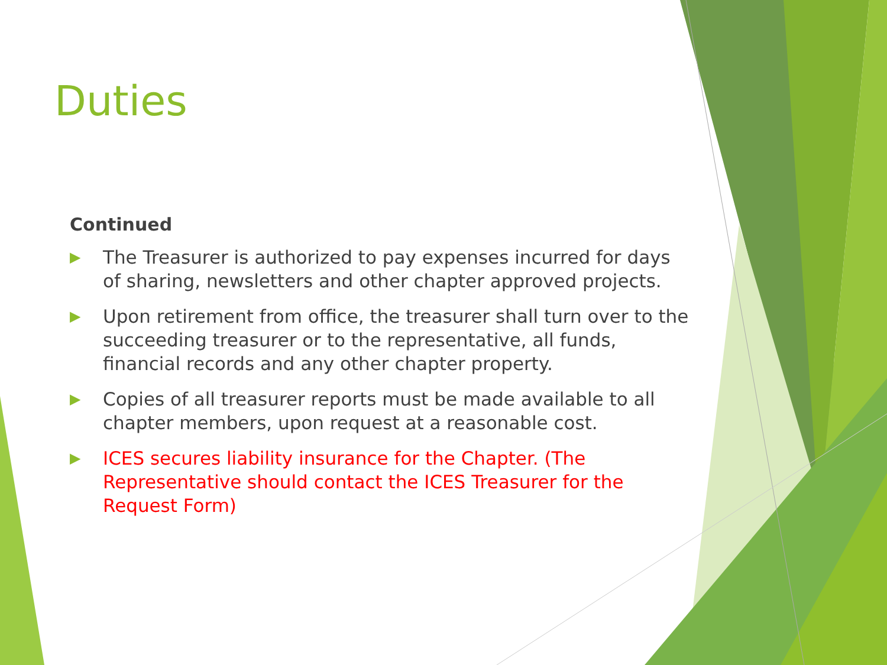Duties
Continued
▶ The Treasurer is authorized to pay expenses incurred for days of sharing, newsletters and other chapter approved projects.
▶ Upon retirement from office, the treasurer shall turn over to the succeeding treasurer or to the representative, all funds, financial records and any other chapter property.
▶ Copies of all treasurer reports must be made available to all chapter members, upon request at a reasonable cost.
▶ ICES secures liability insurance for the Chapter. (The Representative should contact the ICES Treasurer for the Request Form)